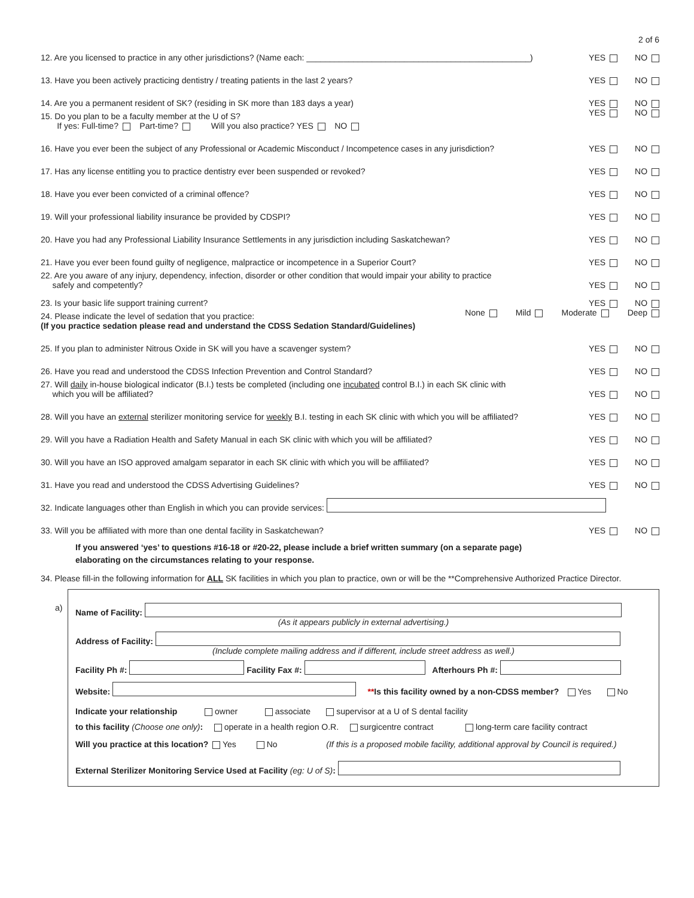2 of 6
12. Are you licensed to practice in any other jurisdictions? (Name each: ________________________________________________) YES NO
13. Have you been actively practicing dentistry / treating patients in the last 2 years? YES NO
14. Are you a permanent resident of SK? (residing in SK more than 183 days a year) YES NO
15. Do you plan to be a faculty member at the U of S?
If yes: Full-time? Part-time? Will you also practice? YES NO YES NO
16. Have you ever been the subject of any Professional or Academic Misconduct / Incompetence cases in any jurisdiction? YES NO
17. Has any license entitling you to practice dentistry ever been suspended or revoked? YES NO
18. Have you ever been convicted of a criminal offence? YES NO
19. Will your professional liability insurance be provided by CDSPI? YES NO
20. Have you had any Professional Liability Insurance Settlements in any jurisdiction including Saskatchewan? YES NO
21. Have you ever been found guilty of negligence, malpractice or incompetence in a Superior Court? YES NO
22. Are you aware of any injury, dependency, infection, disorder or other condition that would impair your ability to practice
safely and competently? YES NO
23. Is your basic life support training current? YES NO
24. Please indicate the level of sedation that you practice:
(If you practice sedation please read and understand the CDSS Sedation Standard/Guidelines) None Mild Moderate Deep
25. If you plan to administer Nitrous Oxide in SK will you have a scavenger system? YES NO
26. Have you read and understood the CDSS Infection Prevention and Control Standard? YES NO
27. Will daily in-house biological indicator (B.I.) tests be completed (including one incubated control B.I.) in each SK clinic with
which you will be affiliated? YES NO
28. Will you have an external sterilizer monitoring service for weekly B.I. testing in each SK clinic with which you will be affiliated? YES NO
29. Will you have a Radiation Health and Safety Manual in each SK clinic with which you will be affiliated? YES NO
30. Will you have an ISO approved amalgam separator in each SK clinic with which you will be affiliated? YES NO
31. Have you read and understood the CDSS Advertising Guidelines? YES NO
32. Indicate languages other than English in which you can provide services:
33. Will you be affiliated with more than one dental facility in Saskatchewan? YES NO
If you answered ‘yes’ to questions #16-18 or #20-22, please include a brief written summary (on a separate page)
elaborating on the circumstances relating to your response.
34. Please fill-in the following information for ALL SK facilities in which you plan to practice, own or will be the **Comprehensive Authorized Practice Director.
a) Name of Facility:
(As it appears publicly in external advertising.)
Address of Facility:
(Include complete mailing address and if different, include street address as well.)
Facility Ph #: Facility Fax #: Afterhours Ph #:
Website: **Is this facility owned by a non-CDSS member? Yes No
Indicate your relationship owner associate supervisor at a U of S dental facility
to this facility (Choose one only): operate in a health region O.R. surgicentre contract long-term care facility contract
Will you practice at this location? Yes No (If this is a proposed mobile facility, additional approval by Council is required.)
External Sterilizer Monitoring Service Used at Facility (eg: U of S):